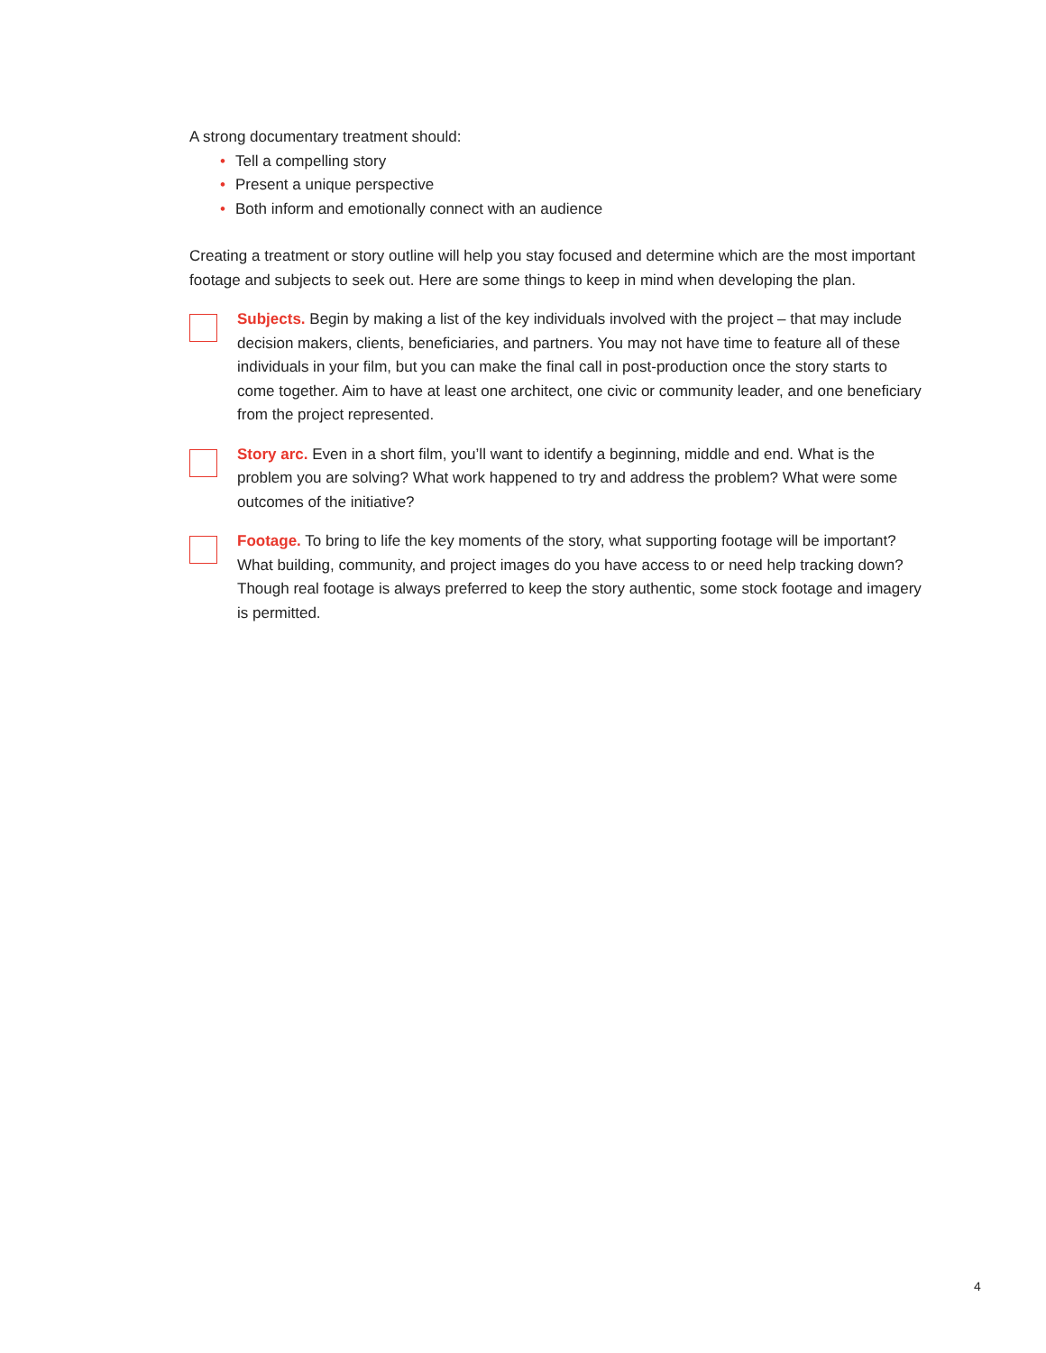A strong documentary treatment should:
• Tell a compelling story
• Present a unique perspective
• Both inform and emotionally connect with an audience
Creating a treatment or story outline will help you stay focused and determine which are the most important footage and subjects to seek out. Here are some things to keep in mind when developing the plan.
Subjects. Begin by making a list of the key individuals involved with the project – that may include decision makers, clients, beneficiaries, and partners. You may not have time to feature all of these individuals in your film, but you can make the final call in post-production once the story starts to come together. Aim to have at least one architect, one civic or community leader, and one beneficiary from the project represented.
Story arc. Even in a short film, you’ll want to identify a beginning, middle and end. What is the problem you are solving? What work happened to try and address the problem? What were some outcomes of the initiative?
Footage. To bring to life the key moments of the story, what supporting footage will be important? What building, community, and project images do you have access to or need help tracking down? Though real footage is always preferred to keep the story authentic, some stock footage and imagery is permitted.
4